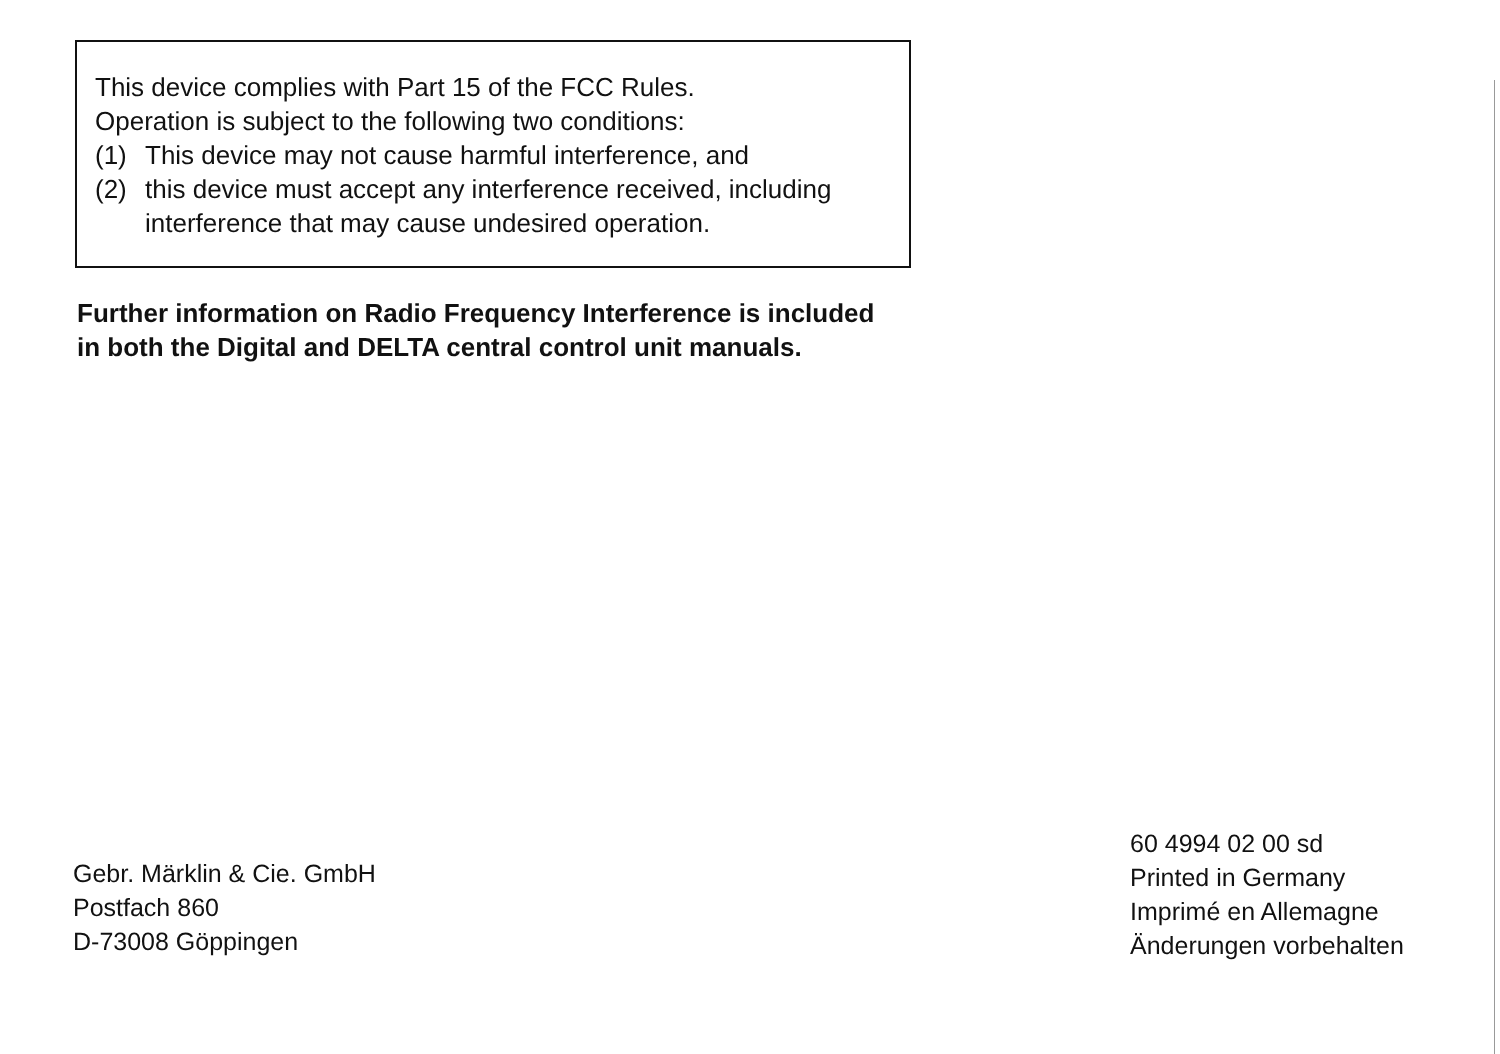This device complies with Part 15 of the FCC Rules.
Operation is subject to the following two conditions:
(1) This device may not cause harmful interference, and
(2) this device must accept any interference received, including interference that may cause undesired operation.
Further information on Radio Frequency Interference is included
in both the Digital and DELTA central control unit manuals.
Gebr. Märklin & Cie. GmbH
Postfach 860
D-73008 Göppingen
60 4994 02 00 sd
Printed in Germany
Imprimé en Allemagne
Änderungen vorbehalten